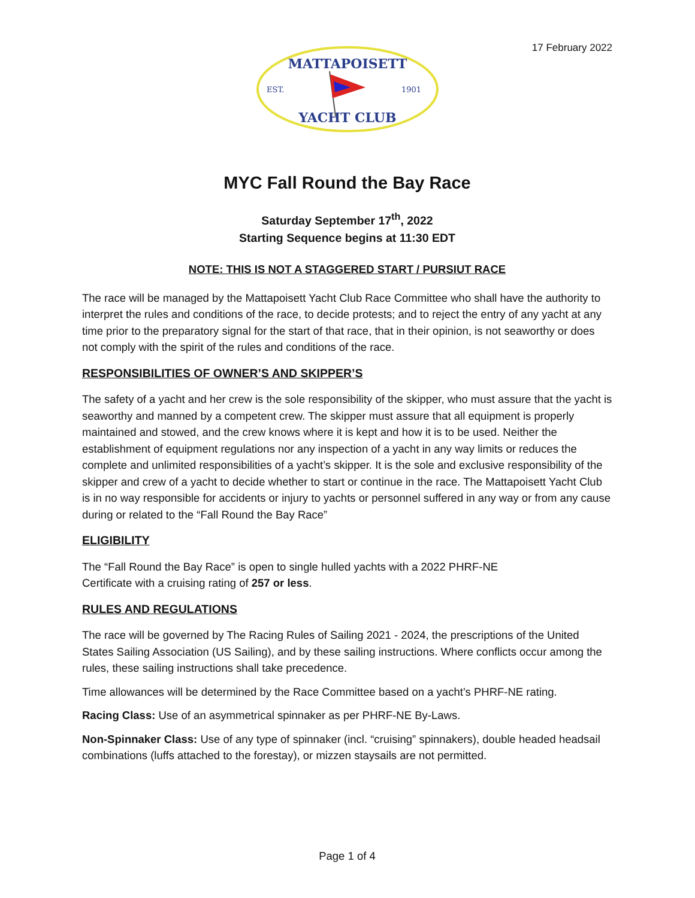17 February 2022
MATTAPOISETT
EST.
1901
YACHT CLUB
MYC Fall Round the Bay Race
Saturday September 17<sup>th</sup>, 2022
Starting Sequence begins at 11:30 EDT
NOTE: THIS IS NOT A STAGGERED START / PURSIUT RACE
The race will be managed by the Mattapoisett Yacht Club Race Committee who shall have the authority to interpret the rules and conditions of the race, to decide protests; and to reject the entry of any yacht at any time prior to the preparatory signal for the start of that race, that in their opinion, is not seaworthy or does not comply with the spirit of the rules and conditions of the race.
RESPONSIBILITIES OF OWNER’S AND SKIPPER’S
The safety of a yacht and her crew is the sole responsibility of the skipper, who must assure that the yacht is seaworthy and manned by a competent crew. The skipper must assure that all equipment is properly maintained and stowed, and the crew knows where it is kept and how it is to be used. Neither the establishment of equipment regulations nor any inspection of a yacht in any way limits or reduces the complete and unlimited responsibilities of a yacht’s skipper. It is the sole and exclusive responsibility of the skipper and crew of a yacht to decide whether to start or continue in the race. The Mattapoisett Yacht Club is in no way responsible for accidents or injury to yachts or personnel suffered in any way or from any cause during or related to the “Fall Round the Bay Race”
ELIGIBILITY
The “Fall Round the Bay Race” is open to single hulled yachts with a 2022 PHRF-NE
Certificate with a cruising rating of 257 or less.
RULES AND REGULATIONS
The race will be governed by The Racing Rules of Sailing 2021 - 2024, the prescriptions of the United States Sailing Association (US Sailing), and by these sailing instructions. Where conflicts occur among the rules, these sailing instructions shall take precedence.
Time allowances will be determined by the Race Committee based on a yacht’s PHRF-NE rating.
Racing Class: Use of an asymmetrical spinnaker as per PHRF-NE By-Laws.
Non-Spinnaker Class: Use of any type of spinnaker (incl. “cruising” spinnakers), double headed headsail combinations (luffs attached to the forestay), or mizzen staysails are not permitted.
Page 1 of 4